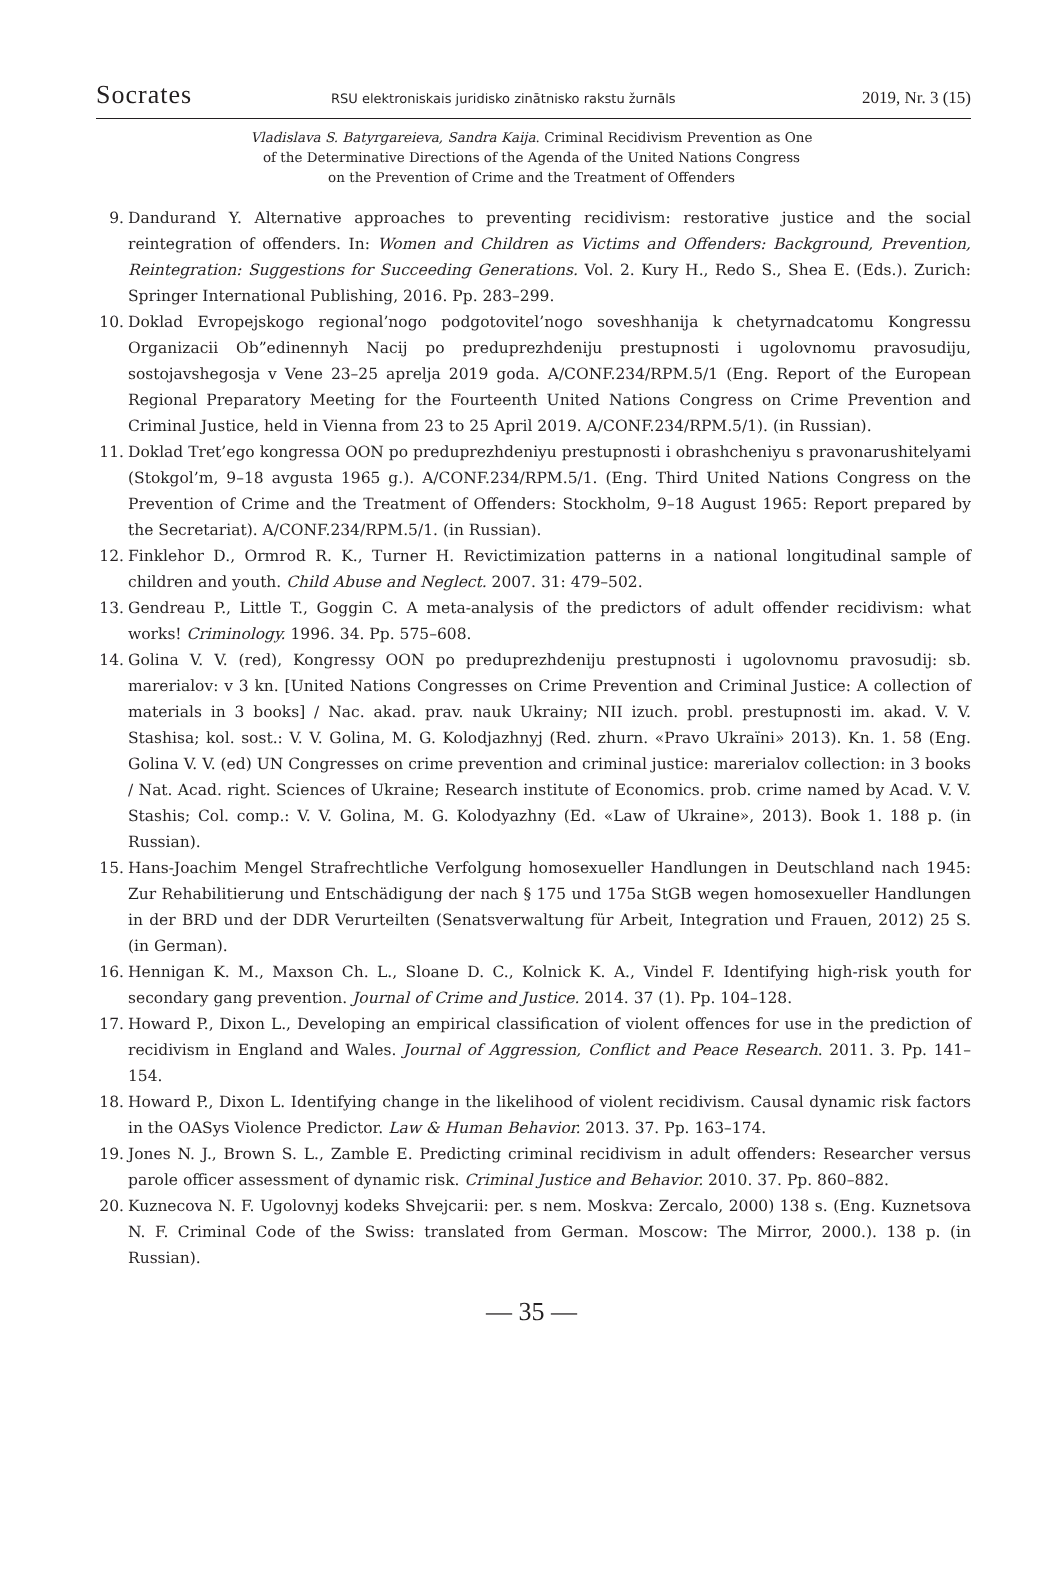Socrates RSU elektroniskais juridisko zinātnisko rakstu žurnāls 2019, Nr. 3 (15)
Vladislava S. Batyrgareieva, Sandra Kaija. Criminal Recidivism Prevention as One
of the Determinative Directions of the Agenda of the United Nations Congress
on the Prevention of Crime and the Treatment of Offenders
9. Dandurand Y. Alternative approaches to preventing recidivism: restorative justice and the social reintegration of offenders. In: Women and Children as Victims and Offenders: Background, Prevention, Reintegration: Suggestions for Succeeding Generations. Vol. 2. Kury H., Redo S., Shea E. (Eds.). Zurich: Springer International Publishing, 2016. Pp. 283–299.
10. Doklad Evropejskogo regional’nogo podgotovitel’nogo soveshhanija k chetyrnadcatomu Kongressu Organizacii Ob”edinennyh Nacij po preduprezhdeniju prestupnosti i ugolovnomu pravosudiju, sostojavshegosja v Vene 23–25 aprelja 2019 goda. A/CONF.234/RPM.5/1 (Eng. Report of the European Regional Preparatory Meeting for the Fourteenth United Nations Congress on Crime Prevention and Criminal Justice, held in Vienna from 23 to 25 April 2019. A/CONF.234/RPM.5/1). (in Russian).
11. Doklad Tret’ego kongressa OON po preduprezhdeniyu prestupnosti i obrashcheniyu s pravonarushitelyami (Stokgol’m, 9–18 avgusta 1965 g.). A/CONF.234/RPM.5/1. (Eng. Third United Nations Congress on the Prevention of Crime and the Treatment of Offenders: Stockholm, 9–18 August 1965: Report prepared by the Secretariat). A/CONF.234/RPM.5/1. (in Russian).
12. Finklehor D., Ormrod R. K., Turner H. Revictimization patterns in a national longitudinal sample of children and youth. Child Abuse and Neglect. 2007. 31: 479–502.
13. Gendreau P., Little T., Goggin C. A meta-analysis of the predictors of adult offender recidivism: what works! Criminology. 1996. 34. Pp. 575–608.
14. Golina V. V. (red), Kongressy OON po preduprezhdeniju prestupnosti i ugolovnomu pravosudij: sb. marerialov: v 3 kn. [United Nations Congresses on Crime Prevention and Criminal Justice: A collection of materials in 3 books] / Nac. akad. prav. nauk Ukrainy; NII izuch. probl. prestupnosti im. akad. V. V. Stashisa; kol. sost.: V. V. Golina, M. G. Kolodjazhnyj (Red. zhurn. «Pravo Ukraïni» 2013). Kn. 1. 58 (Eng. Golina V. V. (ed) UN Congresses on crime prevention and criminal justice: marerialov collection: in 3 books / Nat. Acad. right. Sciences of Ukraine; Research institute of Economics. prob. crime named by Acad. V. V. Stashis; Col. comp.: V. V. Golina, M. G. Kolodyazhny (Ed. «Law of Ukraine», 2013). Book 1. 188 p. (in Russian).
15. Hans-Joachim Mengel Strafrechtliche Verfolgung homosexueller Handlungen in Deutschland nach 1945: Zur Rehabilitierung und Entschädigung der nach § 175 und 175a StGB wegen homosexueller Handlungen in der BRD und der DDR Verurteilten (Senatsverwaltung für Arbeit, Integration und Frauen, 2012) 25 S. (in German).
16. Hennigan K. M., Maxson Ch. L., Sloane D. C., Kolnick K. A., Vindel F. Identifying high-risk youth for secondary gang prevention. Journal of Crime and Justice. 2014. 37 (1). Pp. 104–128.
17. Howard P., Dixon L., Developing an empirical classification of violent offences for use in the prediction of recidivism in England and Wales. Journal of Aggression, Conflict and Peace Research. 2011. 3. Pp. 141–154.
18. Howard P., Dixon L. Identifying change in the likelihood of violent recidivism. Causal dynamic risk factors in the OASys Violence Predictor. Law & Human Behavior. 2013. 37. Pp. 163–174.
19. Jones N. J., Brown S. L., Zamble E. Predicting criminal recidivism in adult offenders: Researcher versus parole officer assessment of dynamic risk. Criminal Justice and Behavior. 2010. 37. Pp. 860–882.
20. Kuznecova N. F. Ugolovnyj kodeks Shvejcarii: per. s nem. Moskva: Zercalo, 2000) 138 s. (Eng. Kuznetsova N. F. Criminal Code of the Swiss: translated from German. Moscow: The Mirror, 2000.). 138 p. (in Russian).
— 35 —